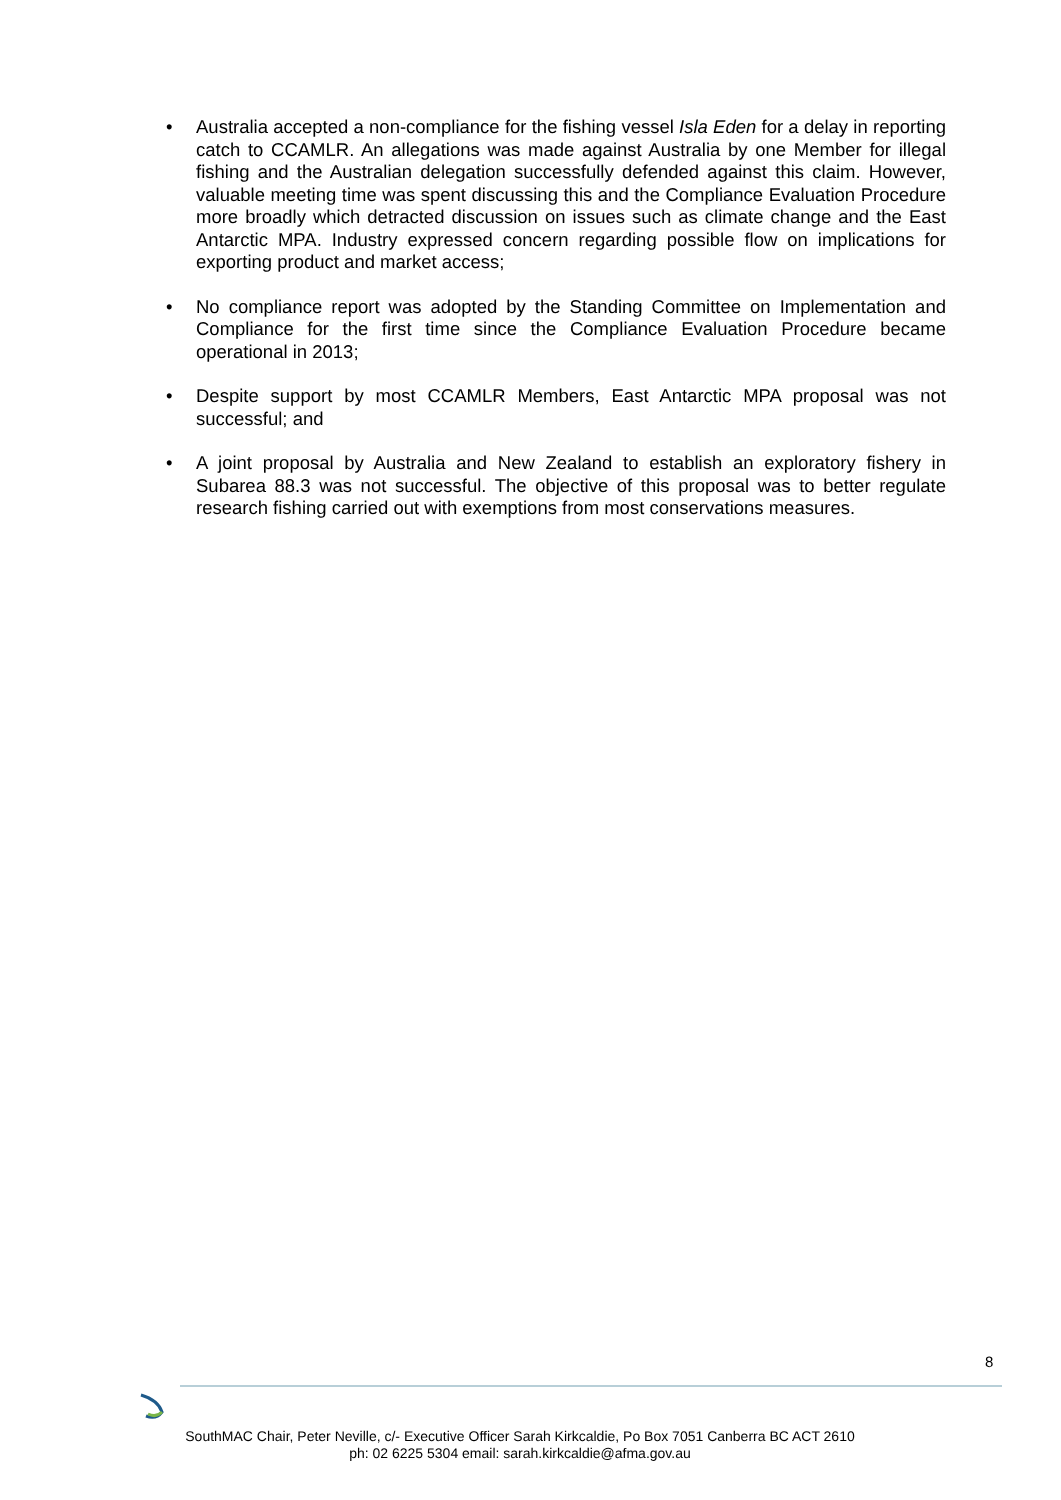• Australia accepted a non-compliance for the fishing vessel Isla Eden for a delay in reporting catch to CCAMLR. An allegations was made against Australia by one Member for illegal fishing and the Australian delegation successfully defended against this claim. However, valuable meeting time was spent discussing this and the Compliance Evaluation Procedure more broadly which detracted discussion on issues such as climate change and the East Antarctic MPA. Industry expressed concern regarding possible flow on implications for exporting product and market access;
• No compliance report was adopted by the Standing Committee on Implementation and Compliance for the first time since the Compliance Evaluation Procedure became operational in 2013;
• Despite support by most CCAMLR Members, East Antarctic MPA proposal was not successful; and
• A joint proposal by Australia and New Zealand to establish an exploratory fishery in Subarea 88.3 was not successful. The objective of this proposal was to better regulate research fishing carried out with exemptions from most conservations measures.
8
SouthMAC Chair, Peter Neville, c/- Executive Officer Sarah Kirkcaldie, Po Box 7051 Canberra BC ACT 2610
ph: 02 6225 5304 email: sarah.kirkcaldie@afma.gov.au